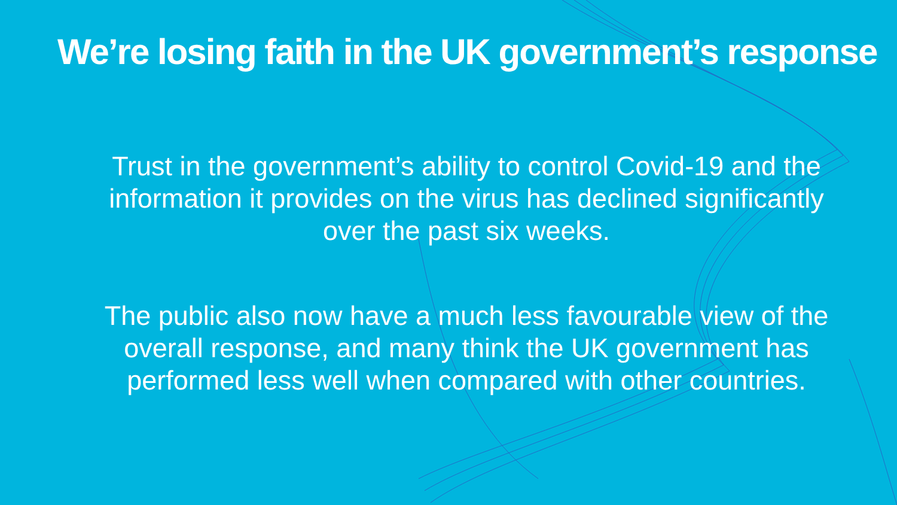We’re losing faith in the UK government’s response
Trust in the government’s ability to control Covid-19 and the information it provides on the virus has declined significantly over the past six weeks.
The public also now have a much less favourable view of the overall response, and many think the UK government has performed less well when compared with other countries.